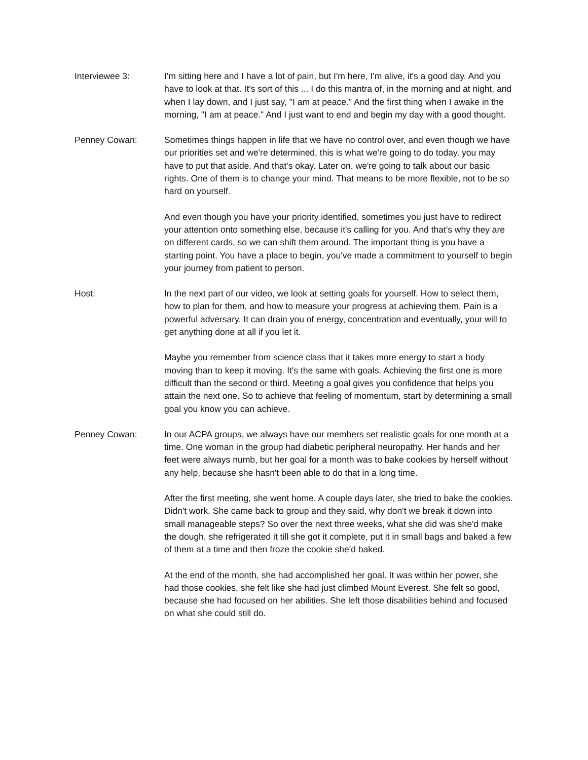Interviewee 3: I'm sitting here and I have a lot of pain, but I'm here, I'm alive, it's a good day. And you have to look at that. It's sort of this ... I do this mantra of, in the morning and at night, and when I lay down, and I just say, "I am at peace." And the first thing when I awake in the morning, "I am at peace." And I just want to end and begin my day with a good thought.
Penney Cowan: Sometimes things happen in life that we have no control over, and even though we have our priorities set and we're determined, this is what we're going to do today, you may have to put that aside. And that's okay. Later on, we're going to talk about our basic rights. One of them is to change your mind. That means to be more flexible, not to be so hard on yourself.
And even though you have your priority identified, sometimes you just have to redirect your attention onto something else, because it's calling for you. And that's why they are on different cards, so we can shift them around. The important thing is you have a starting point. You have a place to begin, you've made a commitment to yourself to begin your journey from patient to person.
Host: In the next part of our video, we look at setting goals for yourself. How to select them, how to plan for them, and how to measure your progress at achieving them. Pain is a powerful adversary. It can drain you of energy, concentration and eventually, your will to get anything done at all if you let it.
Maybe you remember from science class that it takes more energy to start a body moving than to keep it moving. It's the same with goals. Achieving the first one is more difficult than the second or third. Meeting a goal gives you confidence that helps you attain the next one. So to achieve that feeling of momentum, start by determining a small goal you know you can achieve.
Penney Cowan: In our ACPA groups, we always have our members set realistic goals for one month at a time. One woman in the group had diabetic peripheral neuropathy. Her hands and her feet were always numb, but her goal for a month was to bake cookies by herself without any help, because she hasn't been able to do that in a long time.
After the first meeting, she went home. A couple days later, she tried to bake the cookies. Didn't work. She came back to group and they said, why don't we break it down into small manageable steps? So over the next three weeks, what she did was she'd make the dough, she refrigerated it till she got it complete, put it in small bags and baked a few of them at a time and then froze the cookie she'd baked.
At the end of the month, she had accomplished her goal. It was within her power, she had those cookies, she felt like she had just climbed Mount Everest. She felt so good, because she had focused on her abilities. She left those disabilities behind and focused on what she could still do.